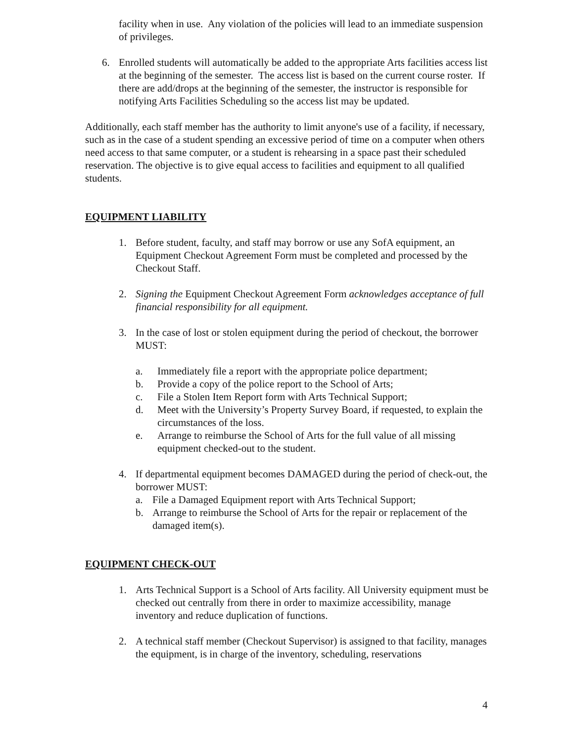facility when in use. Any violation of the policies will lead to an immediate suspension of privileges.
6. Enrolled students will automatically be added to the appropriate Arts facilities access list at the beginning of the semester. The access list is based on the current course roster. If there are add/drops at the beginning of the semester, the instructor is responsible for notifying Arts Facilities Scheduling so the access list may be updated.
Additionally, each staff member has the authority to limit anyone's use of a facility, if necessary, such as in the case of a student spending an excessive period of time on a computer when others need access to that same computer, or a student is rehearsing in a space past their scheduled reservation. The objective is to give equal access to facilities and equipment to all qualified students.
EQUIPMENT LIABILITY
1. Before student, faculty, and staff may borrow or use any SofA equipment, an Equipment Checkout Agreement Form must be completed and processed by the Checkout Staff.
2. Signing the Equipment Checkout Agreement Form acknowledges acceptance of full financial responsibility for all equipment.
3. In the case of lost or stolen equipment during the period of checkout, the borrower MUST:
a. Immediately file a report with the appropriate police department;
b. Provide a copy of the police report to the School of Arts;
c. File a Stolen Item Report form with Arts Technical Support;
d. Meet with the University’s Property Survey Board, if requested, to explain the circumstances of the loss.
e. Arrange to reimburse the School of Arts for the full value of all missing equipment checked-out to the student.
4. If departmental equipment becomes DAMAGED during the period of check-out, the borrower MUST:
a. File a Damaged Equipment report with Arts Technical Support;
b. Arrange to reimburse the School of Arts for the repair or replacement of the damaged item(s).
EQUIPMENT CHECK-OUT
1. Arts Technical Support is a School of Arts facility. All University equipment must be checked out centrally from there in order to maximize accessibility, manage inventory and reduce duplication of functions.
2. A technical staff member (Checkout Supervisor) is assigned to that facility, manages the equipment, is in charge of the inventory, scheduling, reservations
4